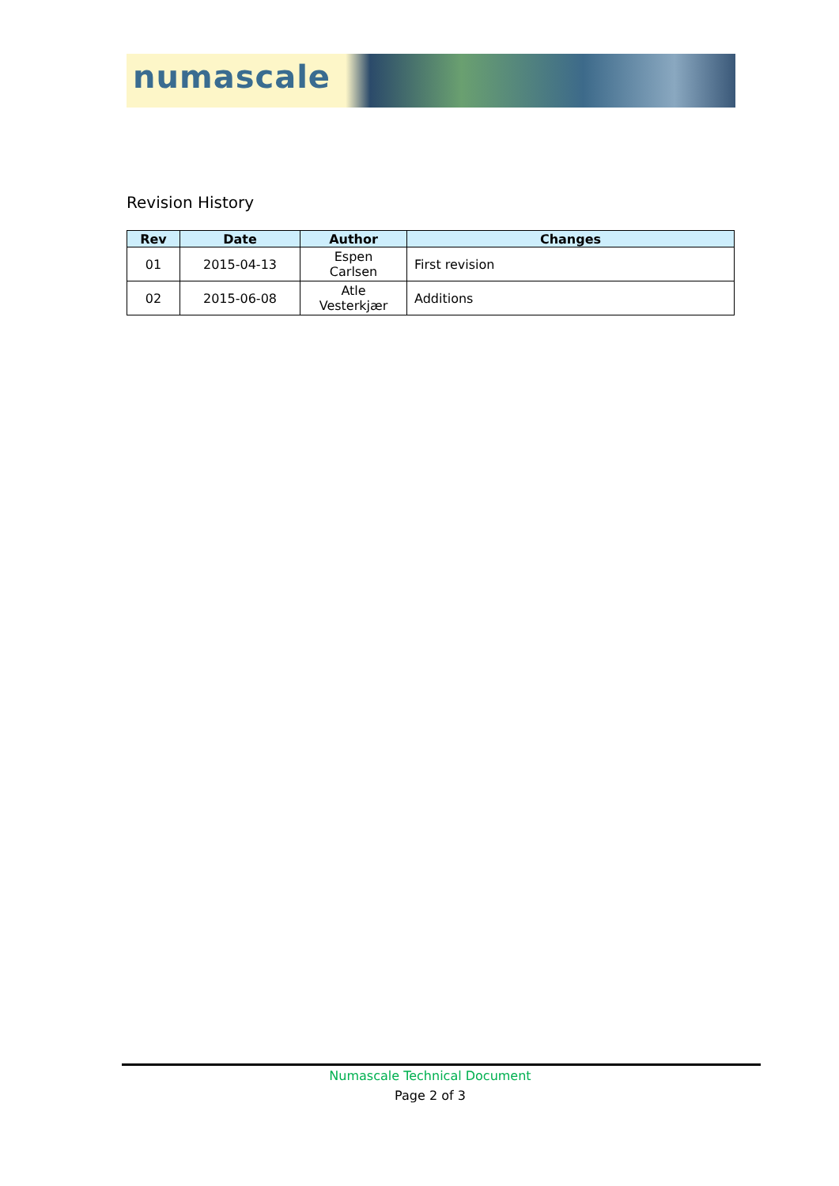numascale
Revision History
| Rev | Date | Author | Changes |
| --- | --- | --- | --- |
| 01 | 2015-04-13 | Espen Carlsen | First revision |
| 02 | 2015-06-08 | Atle Vesterkjær | Additions |
Numascale Technical Document
Page 2 of 3